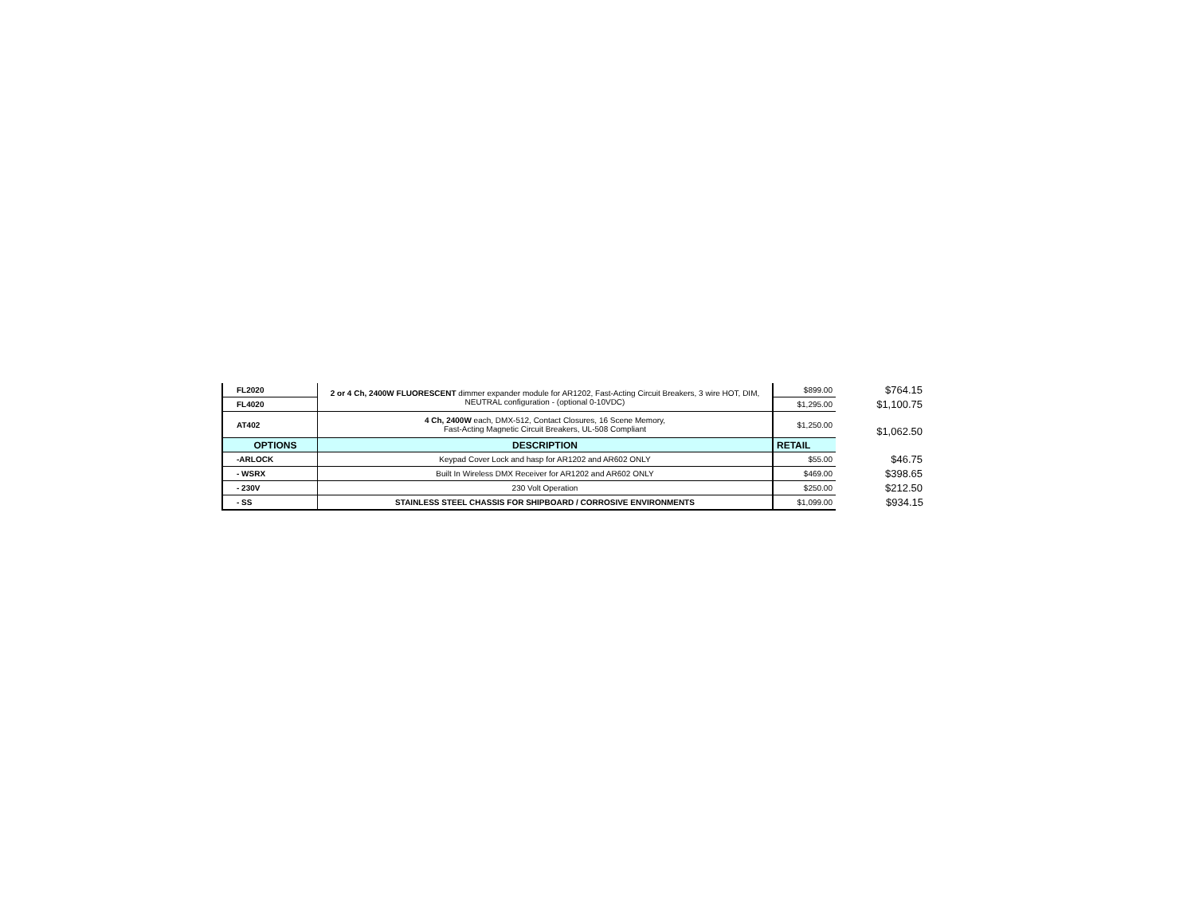| FL2020 | 2 or 4 Ch, 2400W FLUORESCENT dimmer expander module for AR1202, Fast-Acting Circuit Breakers, 3 wire HOT, DIM, NEUTRAL configuration - (optional 0-10VDC) | $899.00 | $764.15 |
| FL4020 | | $1,295.00 | $1,100.75 |
| AT402 | 4 Ch, 2400W each, DMX-512, Contact Closures, 16 Scene Memory, Fast-Acting Magnetic Circuit Breakers, UL-508 Compliant | $1,250.00 | $1,062.50 |
| OPTIONS | DESCRIPTION | RETAIL | |
| -ARLOCK | Keypad Cover Lock and hasp for AR1202 and AR602 ONLY | $55.00 | $46.75 |
| - WSRX | Built In Wireless DMX Receiver for AR1202 and AR602 ONLY | $469.00 | $398.65 |
| - 230V | 230 Volt Operation | $250.00 | $212.50 |
| - SS | STAINLESS STEEL CHASSIS FOR SHIPBOARD / CORROSIVE ENVIRONMENTS | $1,099.00 | $934.15 |